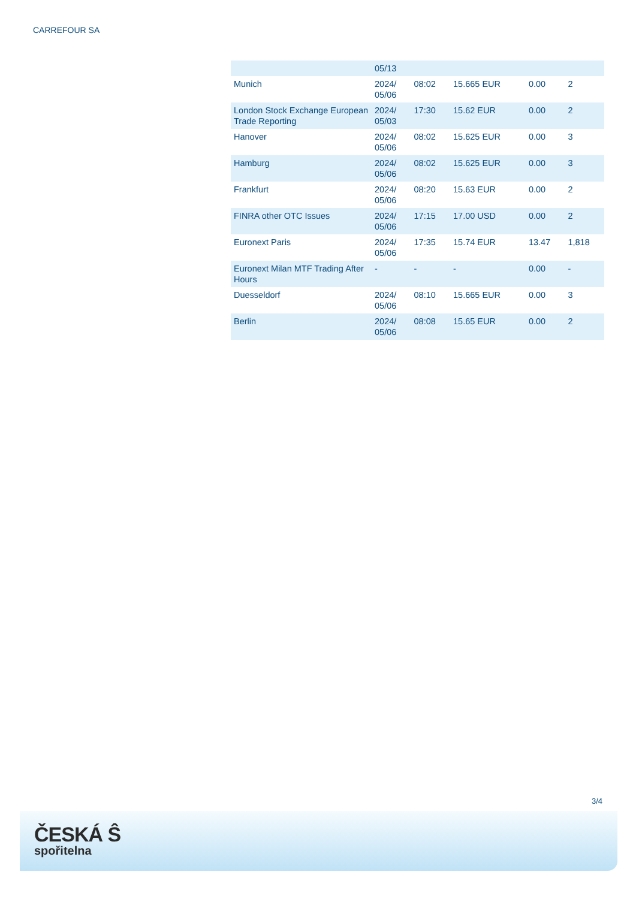CARREFOUR SA
| | 05/13 | | | | |
| Munich | 2024/ 05/06 | 08:02 | 15.665 EUR | 0.00 | 2 |
| London Stock Exchange European Trade Reporting | 2024/ 05/03 | 17:30 | 15.62 EUR | 0.00 | 2 |
| Hanover | 2024/ 05/06 | 08:02 | 15.625 EUR | 0.00 | 3 |
| Hamburg | 2024/ 05/06 | 08:02 | 15.625 EUR | 0.00 | 3 |
| Frankfurt | 2024/ 05/06 | 08:20 | 15.63 EUR | 0.00 | 2 |
| FINRA other OTC Issues | 2024/ 05/06 | 17:15 | 17.00 USD | 0.00 | 2 |
| Euronext Paris | 2024/ 05/06 | 17:35 | 15.74 EUR | 13.47 | 1,818 |
| Euronext Milan MTF Trading After Hours | - | - | - | 0.00 | - |
| Duesseldorf | 2024/ 05/06 | 08:10 | 15.665 EUR | 0.00 | 3 |
| Berlin | 2024/ 05/06 | 08:08 | 15.65 EUR | 0.00 | 2 |
3/4
ČESKÁ Ŝ
spořitelna